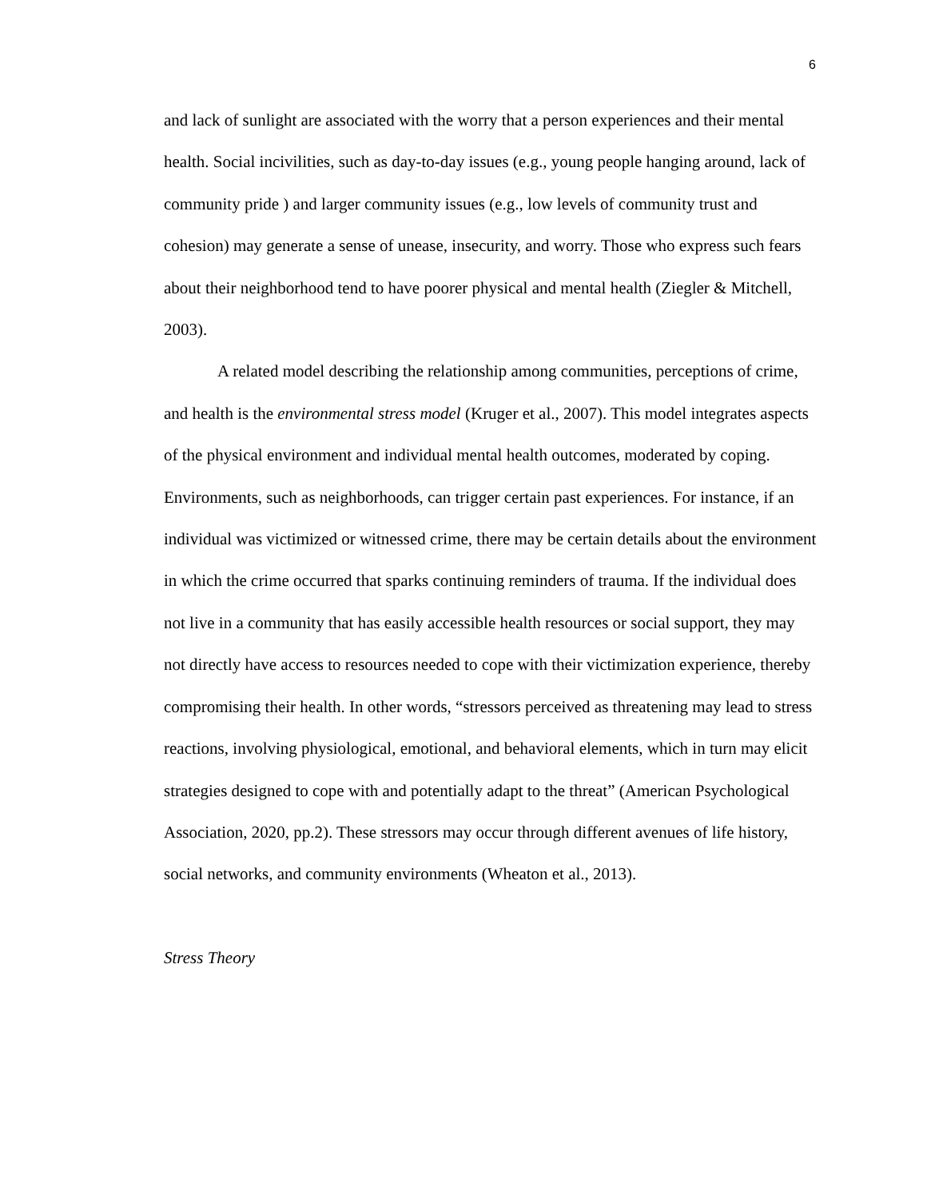6
and lack of sunlight are associated with the worry that a person experiences and their mental health. Social incivilities, such as day-to-day issues (e.g., young people hanging around, lack of community pride ) and larger community issues (e.g., low levels of community trust and cohesion) may generate a sense of unease, insecurity, and worry. Those who express such fears about their neighborhood tend to have poorer physical and mental health (Ziegler & Mitchell, 2003).
A related model describing the relationship among communities, perceptions of crime, and health is the environmental stress model (Kruger et al., 2007). This model integrates aspects of the physical environment and individual mental health outcomes, moderated by coping. Environments, such as neighborhoods, can trigger certain past experiences. For instance, if an individual was victimized or witnessed crime, there may be certain details about the environment in which the crime occurred that sparks continuing reminders of trauma. If the individual does not live in a community that has easily accessible health resources or social support, they may not directly have access to resources needed to cope with their victimization experience, thereby compromising their health. In other words, “stressors perceived as threatening may lead to stress reactions, involving physiological, emotional, and behavioral elements, which in turn may elicit strategies designed to cope with and potentially adapt to the threat” (American Psychological Association, 2020, pp.2). These stressors may occur through different avenues of life history, social networks, and community environments (Wheaton et al., 2013).
Stress Theory